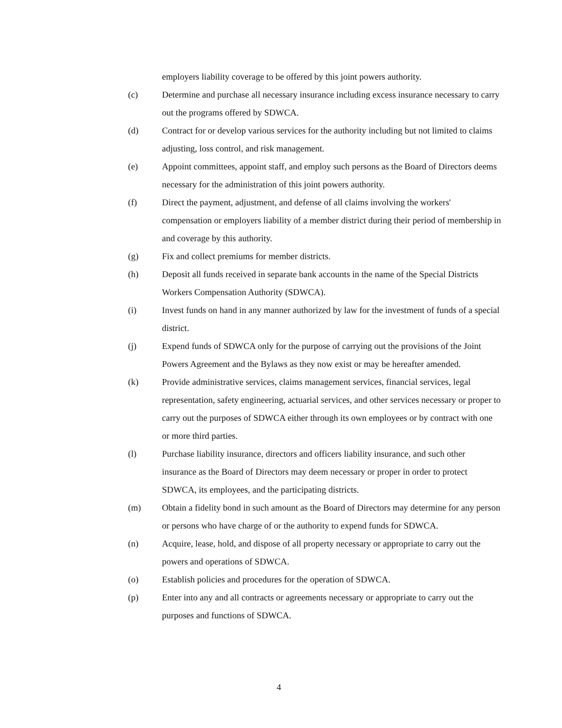employers liability coverage to be offered by this joint powers authority.
(c) Determine and purchase all necessary insurance including excess insurance necessary to carry out the programs offered by SDWCA.
(d) Contract for or develop various services for the authority including but not limited to claims adjusting, loss control, and risk management.
(e) Appoint committees, appoint staff, and employ such persons as the Board of Directors deems necessary for the administration of this joint powers authority.
(f) Direct the payment, adjustment, and defense of all claims involving the workers' compensation or employers liability of a member district during their period of membership in and coverage by this authority.
(g) Fix and collect premiums for member districts.
(h) Deposit all funds received in separate bank accounts in the name of the Special Districts Workers Compensation Authority (SDWCA).
(i) Invest funds on hand in any manner authorized by law for the investment of funds of a special district.
(j) Expend funds of SDWCA only for the purpose of carrying out the provisions of the Joint Powers Agreement and the Bylaws as they now exist or may be hereafter amended.
(k) Provide administrative services, claims management services, financial services, legal representation, safety engineering, actuarial services, and other services necessary or proper to carry out the purposes of SDWCA either through its own employees or by contract with one or more third parties.
(l) Purchase liability insurance, directors and officers liability insurance, and such other insurance as the Board of Directors may deem necessary or proper in order to protect SDWCA, its employees, and the participating districts.
(m) Obtain a fidelity bond in such amount as the Board of Directors may determine for any person or persons who have charge of or the authority to expend funds for SDWCA.
(n) Acquire, lease, hold, and dispose of all property necessary or appropriate to carry out the powers and operations of SDWCA.
(o) Establish policies and procedures for the operation of SDWCA.
(p) Enter into any and all contracts or agreements necessary or appropriate to carry out the purposes and functions of SDWCA.
4